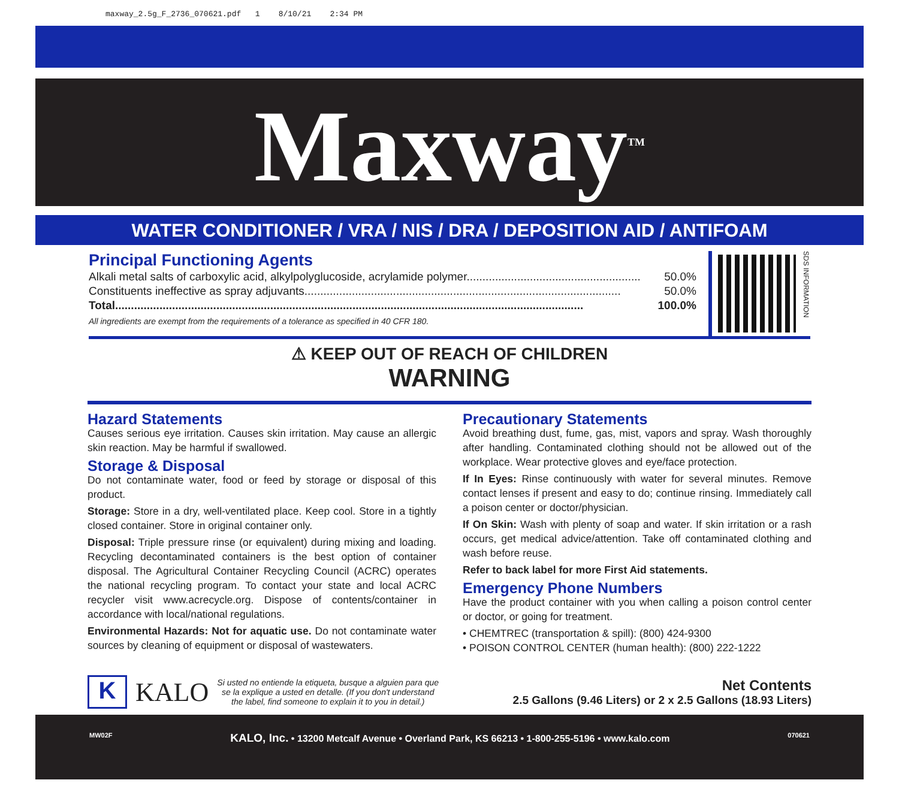maxway_2.5g_F_2736_070621.pdf 1 8/10/21 2:34 PM
Maxway<sup>TM</sup>
WATER CONDITIONER / VRA / NIS / DRA / DEPOSITION AID / ANTIFOAM
Principal Functioning Agents
Alkali metal salts of carboxylic acid, alkylpolyglucoside, acrylamide polymer....................................................... 50.0%
Constituents ineffective as spray adjuvants.................................................................................................... 50.0%
Total.................................................................................................................................................... 100.0%
All ingredients are exempt from the requirements of a tolerance as specified in 40 CFR 180.
SDS INFORMATION
⚠ KEEP OUT OF REACH OF CHILDREN
WARNING
Hazard Statements
Causes serious eye irritation. Causes skin irritation. May cause an allergic skin reaction. May be harmful if swallowed.
Storage & Disposal
Do not contaminate water, food or feed by storage or disposal of this product.
Storage: Store in a dry, well-ventilated place. Keep cool. Store in a tightly closed container. Store in original container only.
Disposal: Triple pressure rinse (or equivalent) during mixing and loading. Recycling decontaminated containers is the best option of container disposal. The Agricultural Container Recycling Council (ACRC) operates the national recycling program. To contact your state and local ACRC recycler visit www.acrecycle.org. Dispose of contents/container in accordance with local/national regulations.
Environmental Hazards: Not for aquatic use. Do not contaminate water sources by cleaning of equipment or disposal of wastewaters.
Precautionary Statements
Avoid breathing dust, fume, gas, mist, vapors and spray. Wash thoroughly after handling. Contaminated clothing should not be allowed out of the workplace. Wear protective gloves and eye/face protection.
If In Eyes: Rinse continuously with water for several minutes. Remove contact lenses if present and easy to do; continue rinsing. Immediately call a poison center or doctor/physician.
If On Skin: Wash with plenty of soap and water. If skin irritation or a rash occurs, get medical advice/attention. Take off contaminated clothing and wash before reuse.
Refer to back label for more First Aid statements.
Emergency Phone Numbers
Have the product container with you when calling a poison control center or doctor, or going for treatment.
• CHEMTREC (transportation & spill): (800) 424-9300
• POISON CONTROL CENTER (human health): (800) 222-1222
K
KALO
Si usted no entiende la etiqueta, busque a alguien para que se la explique a usted en detalle. (If you don't understand the label, find someone to explain it to you in detail.)
Net Contents
2.5 Gallons (9.46 Liters) or 2 x 2.5 Gallons (18.93 Liters)
MW02F KALO, Inc. • 13200 Metcalf Avenue • Overland Park, KS 66213 • 1-800-255-5196 • www.kalo.com 070621